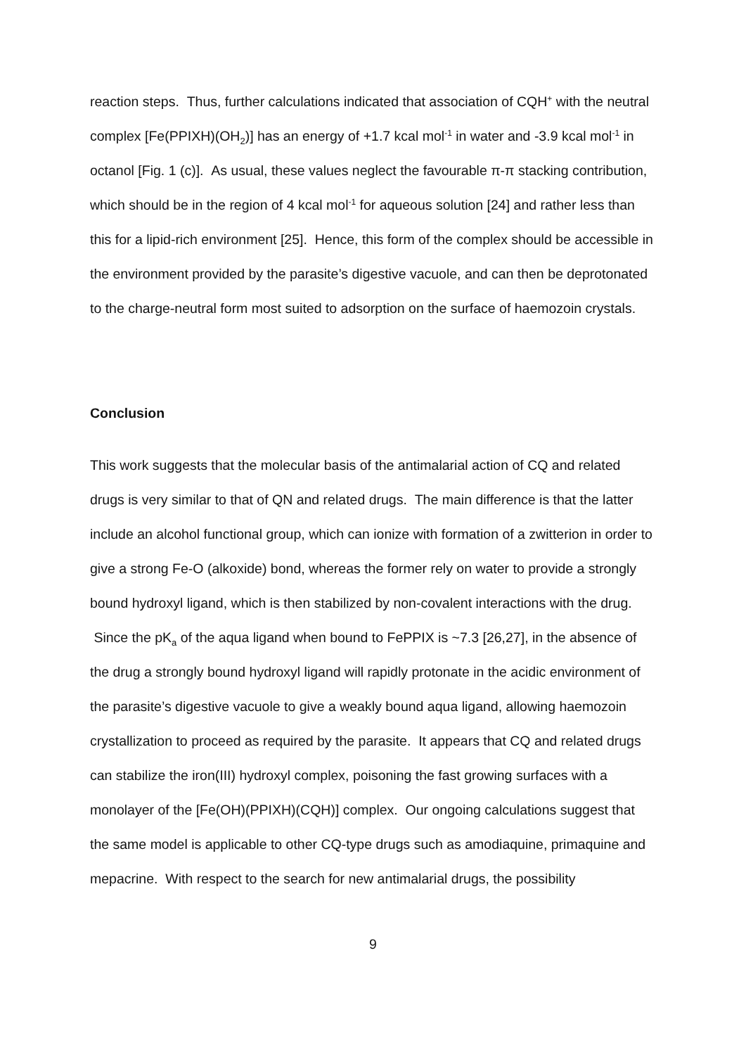reaction steps. Thus, further calculations indicated that association of CQH<sup>+</sup> with the neutral complex [Fe(PPIXH)(OH<sub>2</sub>)] has an energy of +1.7 kcal mol<sup>-1</sup> in water and -3.9 kcal mol<sup>-1</sup> in octanol [Fig. 1 (c)]. As usual, these values neglect the favourable π-π stacking contribution, which should be in the region of 4 kcal mol<sup>-1</sup> for aqueous solution [24] and rather less than this for a lipid-rich environment [25]. Hence, this form of the complex should be accessible in the environment provided by the parasite’s digestive vacuole, and can then be deprotonated to the charge-neutral form most suited to adsorption on the surface of haemozoin crystals.
Conclusion
This work suggests that the molecular basis of the antimalarial action of CQ and related drugs is very similar to that of QN and related drugs. The main difference is that the latter include an alcohol functional group, which can ionize with formation of a zwitterion in order to give a strong Fe-O (alkoxide) bond, whereas the former rely on water to provide a strongly bound hydroxyl ligand, which is then stabilized by non-covalent interactions with the drug. Since the pK<sub>a</sub> of the aqua ligand when bound to FePPIX is ~7.3 [26,27], in the absence of the drug a strongly bound hydroxyl ligand will rapidly protonate in the acidic environment of the parasite’s digestive vacuole to give a weakly bound aqua ligand, allowing haemozoin crystallization to proceed as required by the parasite. It appears that CQ and related drugs can stabilize the iron(III) hydroxyl complex, poisoning the fast growing surfaces with a monolayer of the [Fe(OH)(PPIXH)(CQH)] complex. Our ongoing calculations suggest that the same model is applicable to other CQ-type drugs such as amodiaquine, primaquine and mepacrine. With respect to the search for new antimalarial drugs, the possibility
9